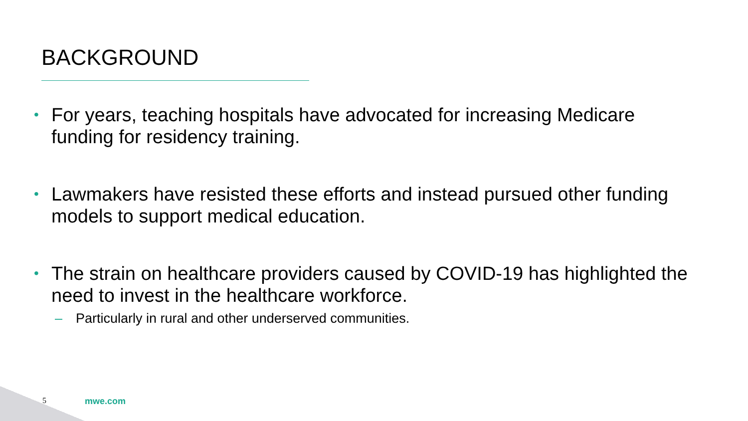BACKGROUND
• For years, teaching hospitals have advocated for increasing Medicare funding for residency training.
• Lawmakers have resisted these efforts and instead pursued other funding models to support medical education.
• The strain on healthcare providers caused by COVID-19 has highlighted the need to invest in the healthcare workforce.
– Particularly in rural and other underserved communities.
5 mwe.com